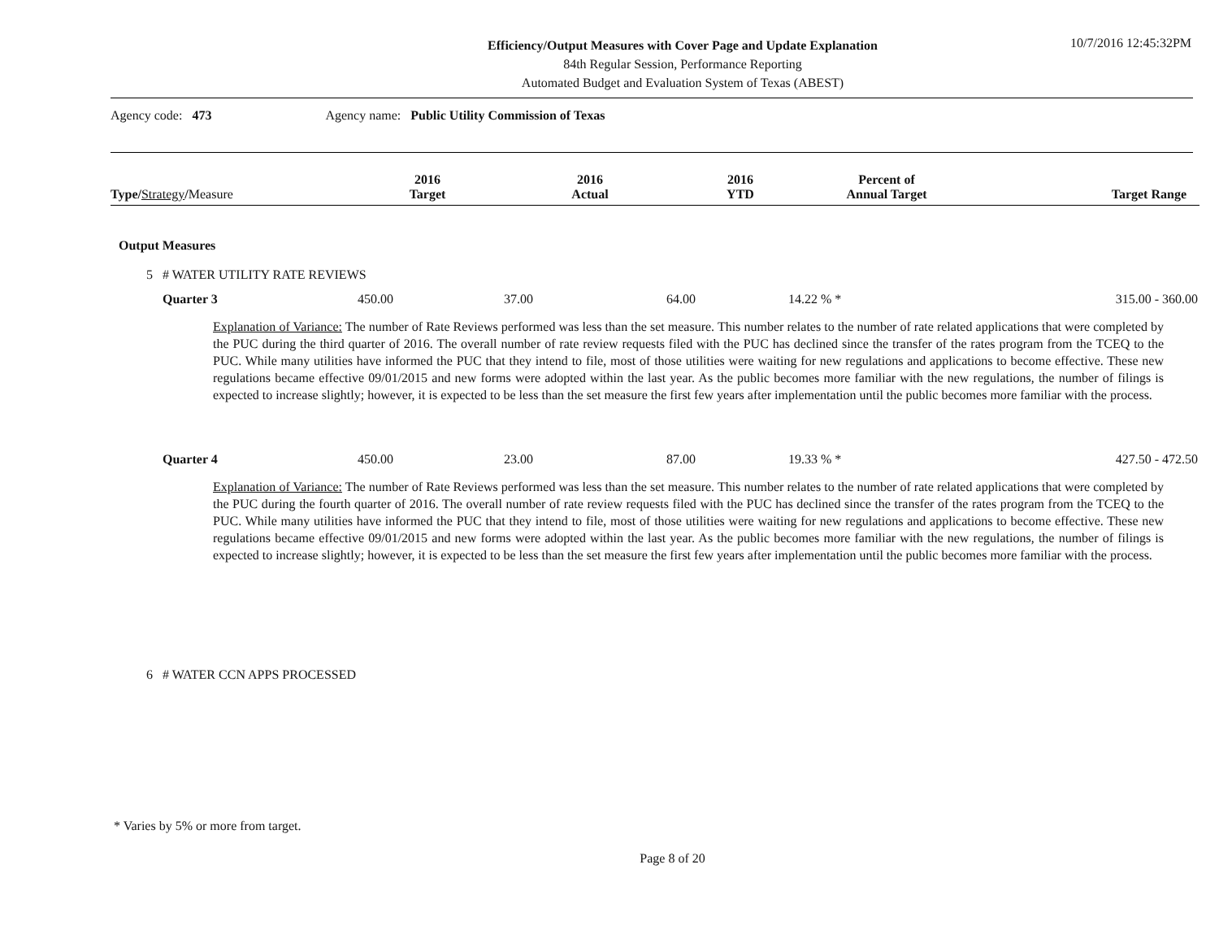Efficiency/Output Measures with Cover Page and Update Explanation
84th Regular Session, Performance Reporting
Automated Budget and Evaluation System of Texas (ABEST)
10/7/2016 12:45:32PM
Agency code: 473 Agency name: Public Utility Commission of Texas
| Type / Strategy / Measure | 2016 Target | 2016 Actual | 2016 YTD | Percent of Annual Target | Target Range |
| --- | --- | --- | --- | --- | --- |
Output Measures
5 # WATER UTILITY RATE REVIEWS
| Quarter 3 | 450.00 | 37.00 | 64.00 | 14.22 % * | 315.00 - 360.00 |
Explanation of Variance: The number of Rate Reviews performed was less than the set measure. This number relates to the number of rate related applications that were completed by the PUC during the third quarter of 2016. The overall number of rate review requests filed with the PUC has declined since the transfer of the rates program from the TCEQ to the PUC. While many utilities have informed the PUC that they intend to file, most of those utilities were waiting for new regulations and applications to become effective. These new regulations became effective 09/01/2015 and new forms were adopted within the last year. As the public becomes more familiar with the new regulations, the number of filings is expected to increase slightly; however, it is expected to be less than the set measure the first few years after implementation until the public becomes more familiar with the process.
| Quarter 4 | 450.00 | 23.00 | 87.00 | 19.33 % * | 427.50 - 472.50 |
Explanation of Variance: The number of Rate Reviews performed was less than the set measure. This number relates to the number of rate related applications that were completed by the PUC during the fourth quarter of 2016. The overall number of rate review requests filed with the PUC has declined since the transfer of the rates program from the TCEQ to the PUC. While many utilities have informed the PUC that they intend to file, most of those utilities were waiting for new regulations and applications to become effective. These new regulations became effective 09/01/2015 and new forms were adopted within the last year. As the public becomes more familiar with the new regulations, the number of filings is expected to increase slightly; however, it is expected to be less than the set measure the first few years after implementation until the public becomes more familiar with the process.
6 # WATER CCN APPS PROCESSED
* Varies by 5% or more from target.
Page 8 of 20